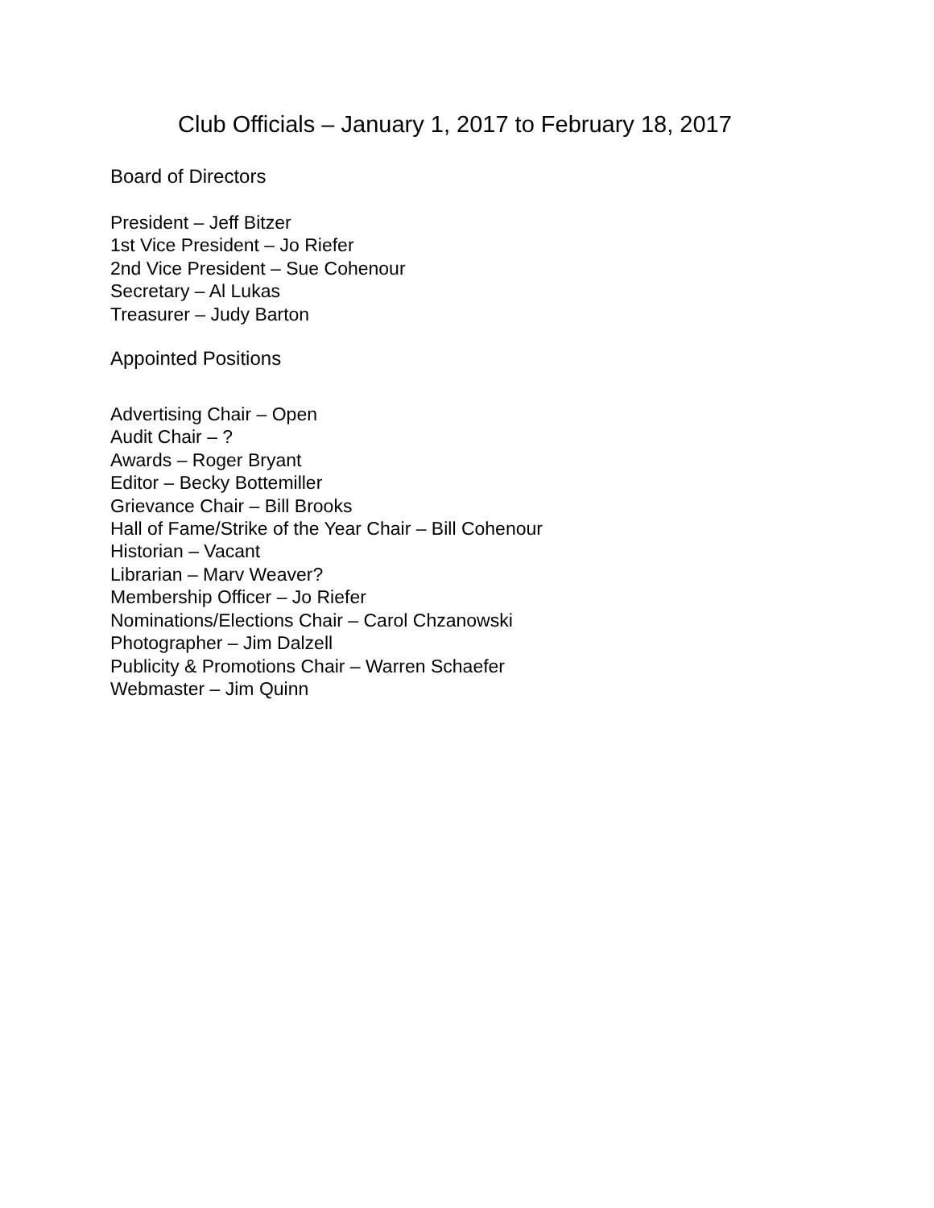Club Officials – January 1, 2017 to February 18, 2017
Board of Directors
President – Jeff Bitzer
1st Vice President – Jo Riefer
2nd Vice President – Sue Cohenour
Secretary – Al Lukas
Treasurer – Judy Barton
Appointed Positions
Advertising Chair – Open
Audit Chair – ?
Awards – Roger Bryant
Editor – Becky Bottemiller
Grievance Chair – Bill Brooks
Hall of Fame/Strike of the Year Chair – Bill Cohenour
Historian – Vacant
Librarian – Marv Weaver?
Membership Officer – Jo Riefer
Nominations/Elections Chair – Carol Chzanowski
Photographer – Jim Dalzell
Publicity & Promotions Chair – Warren Schaefer
Webmaster – Jim Quinn